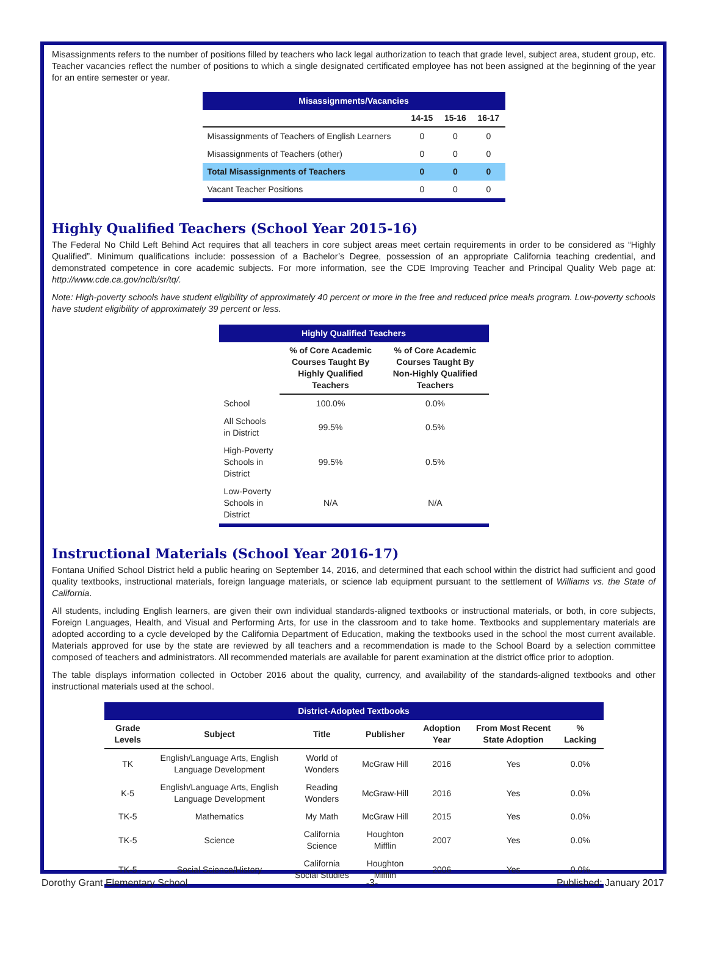Misassignments refers to the number of positions filled by teachers who lack legal authorization to teach that grade level, subject area, student group, etc. Teacher vacancies reflect the number of positions to which a single designated certificated employee has not been assigned at the beginning of the year for an entire semester or year.
| Misassignments/Vacancies | | | |
| | 14-15 | 15-16 | 16-17 |
| Misassignments of Teachers of English Learners | 0 | 0 | 0 |
| Misassignments of Teachers (other) | 0 | 0 | 0 |
| Total Misassignments of Teachers | 0 | 0 | 0 |
| Vacant Teacher Positions | 0 | 0 | 0 |
Highly Qualified Teachers (School Year 2015-16)
The Federal No Child Left Behind Act requires that all teachers in core subject areas meet certain requirements in order to be considered as “Highly Qualified”. Minimum qualifications include: possession of a Bachelor’s Degree, possession of an appropriate California teaching credential, and demonstrated competence in core academic subjects. For more information, see the CDE Improving Teacher and Principal Quality Web page at: http://www.cde.ca.gov/nclb/sr/tq/.
Note: High-poverty schools have student eligibility of approximately 40 percent or more in the free and reduced price meals program. Low-poverty schools have student eligibility of approximately 39 percent or less.
| Highly Qualified Teachers | | |
| | % of Core Academic Courses Taught By Highly Qualified Teachers | % of Core Academic Courses Taught By Non-Highly Qualified Teachers |
| School | 100.0% | 0.0% |
| All Schools in District | 99.5% | 0.5% |
| High-Poverty Schools in District | 99.5% | 0.5% |
| Low-Poverty Schools in District | N/A | N/A |
Instructional Materials (School Year 2016-17)
Fontana Unified School District held a public hearing on September 14, 2016, and determined that each school within the district had sufficient and good quality textbooks, instructional materials, foreign language materials, or science lab equipment pursuant to the settlement of Williams vs. the State of California.
All students, including English learners, are given their own individual standards-aligned textbooks or instructional materials, or both, in core subjects, Foreign Languages, Health, and Visual and Performing Arts, for use in the classroom and to take home. Textbooks and supplementary materials are adopted according to a cycle developed by the California Department of Education, making the textbooks used in the school the most current available. Materials approved for use by the state are reviewed by all teachers and a recommendation is made to the School Board by a selection committee composed of teachers and administrators. All recommended materials are available for parent examination at the district office prior to adoption.
The table displays information collected in October 2016 about the quality, currency, and availability of the standards-aligned textbooks and other instructional materials used at the school.
| District-Adopted Textbooks | | | | | | |
| Grade Levels | Subject | Title | Publisher | Adoption Year | From Most Recent State Adoption | % Lacking |
| TK | English/Language Arts, English Language Development | World of Wonders | McGraw Hill | 2016 | Yes | 0.0% |
| K-5 | English/Language Arts, English Language Development | Reading Wonders | McGraw-Hill | 2016 | Yes | 0.0% |
| TK-5 | Mathematics | My Math | McGraw Hill | 2015 | Yes | 0.0% |
| TK-5 | Science | California Science | Houghton Mifflin | 2007 | Yes | 0.0% |
| TK-5 | Social Science/History | California Social Studies | Houghton Mifflin | 2006 | Yes | 0.0% |
Dorothy Grant Elementary School -3- Published: January 2017